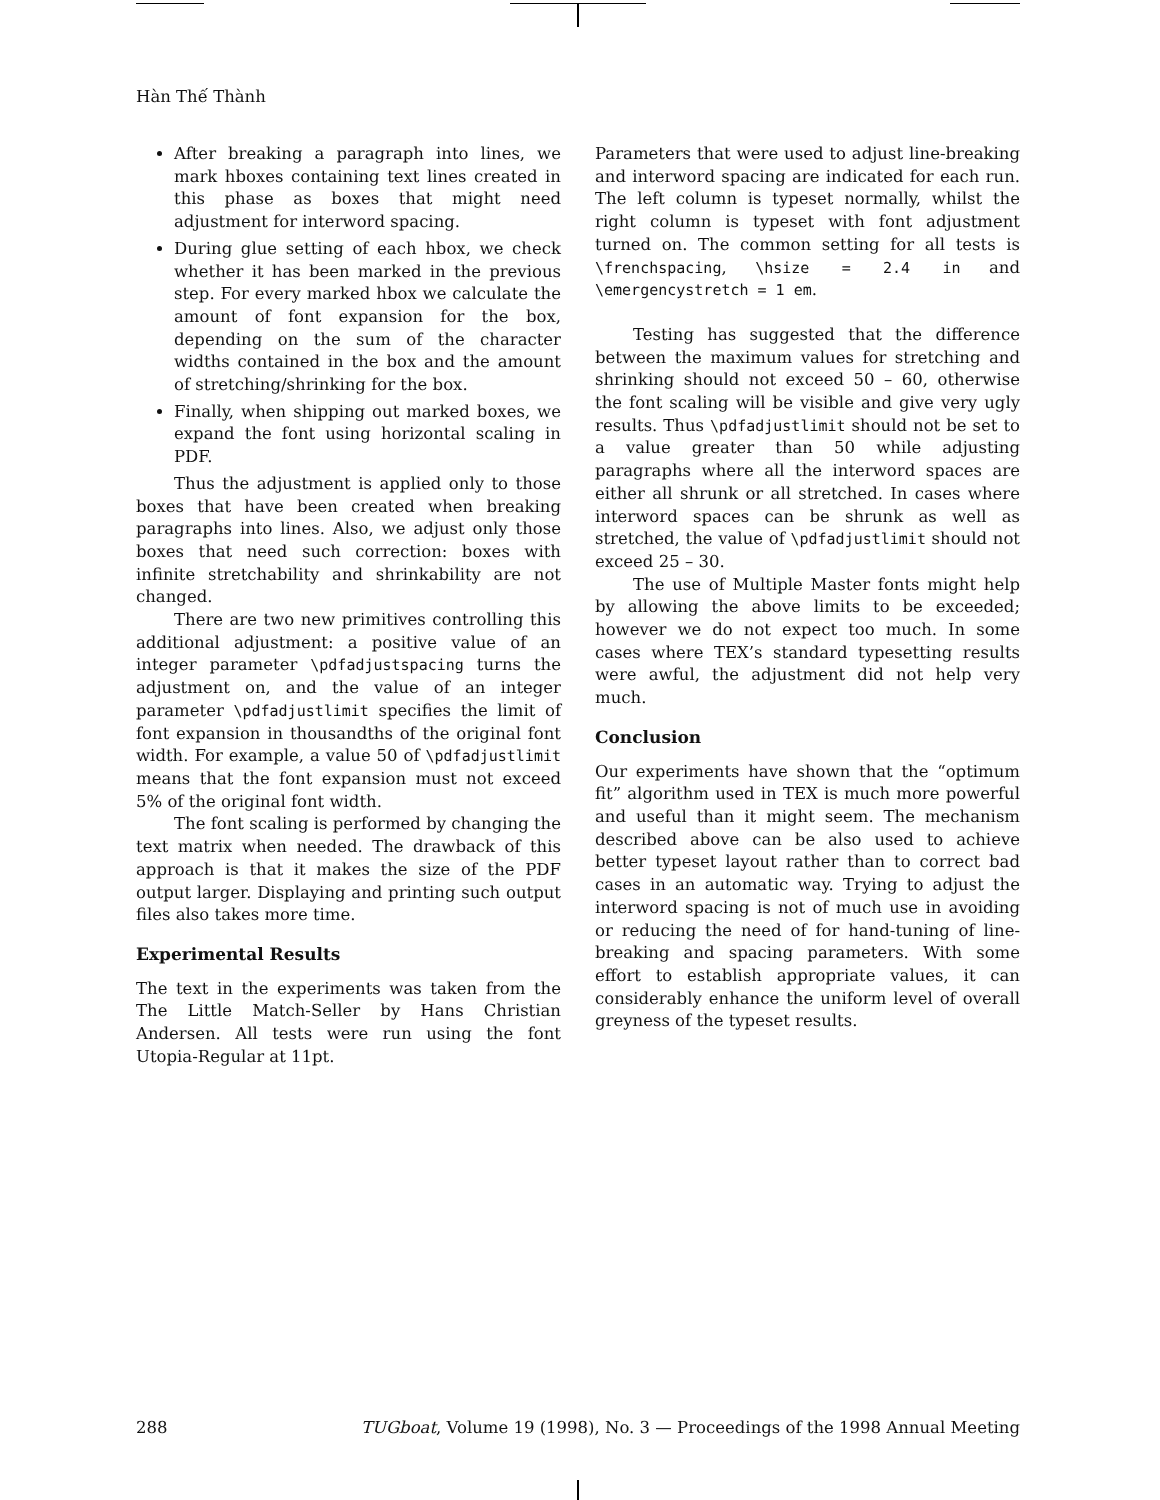Hàn Thế Thành
After breaking a paragraph into lines, we mark hboxes containing text lines created in this phase as boxes that might need adjustment for interword spacing.
During glue setting of each hbox, we check whether it has been marked in the previous step. For every marked hbox we calculate the amount of font expansion for the box, depending on the sum of the character widths contained in the box and the amount of stretching/shrinking for the box.
Finally, when shipping out marked boxes, we expand the font using horizontal scaling in PDF.
Thus the adjustment is applied only to those boxes that have been created when breaking paragraphs into lines. Also, we adjust only those boxes that need such correction: boxes with infinite stretchability and shrinkability are not changed.
There are two new primitives controlling this additional adjustment: a positive value of an integer parameter \pdfadjustspacing turns the adjustment on, and the value of an integer parameter \pdfadjustlimit specifies the limit of font expansion in thousandths of the original font width. For example, a value 50 of \pdfadjustlimit means that the font expansion must not exceed 5% of the original font width.
The font scaling is performed by changing the text matrix when needed. The drawback of this approach is that it makes the size of the PDF output larger. Displaying and printing such output files also takes more time.
Experimental Results
The text in the experiments was taken from the The Little Match-Seller by Hans Christian Andersen. All tests were run using the font Utopia-Regular at 11pt.
Parameters that were used to adjust line-breaking and interword spacing are indicated for each run. The left column is typeset normally, whilst the right column is typeset with font adjustment turned on. The common setting for all tests is \frenchspacing, \hsize = 2.4 in and \emergencystretch = 1 em.
Testing has suggested that the difference between the maximum values for stretching and shrinking should not exceed 50 – 60, otherwise the font scaling will be visible and give very ugly results. Thus \pdfadjustlimit should not be set to a value greater than 50 while adjusting paragraphs where all the interword spaces are either all shrunk or all stretched. In cases where interword spaces can be shrunk as well as stretched, the value of \pdfadjustlimit should not exceed 25 – 30.
The use of Multiple Master fonts might help by allowing the above limits to be exceeded; however we do not expect too much. In some cases where TEX’s standard typesetting results were awful, the adjustment did not help very much.
Conclusion
Our experiments have shown that the “optimum fit” algorithm used in TEX is much more powerful and useful than it might seem. The mechanism described above can be also used to achieve better typeset layout rather than to correct bad cases in an automatic way. Trying to adjust the interword spacing is not of much use in avoiding or reducing the need of for hand-tuning of line-breaking and spacing parameters. With some effort to establish appropriate values, it can considerably enhance the uniform level of overall greyness of the typeset results.
288 TUGboat, Volume 19 (1998), No. 3 — Proceedings of the 1998 Annual Meeting